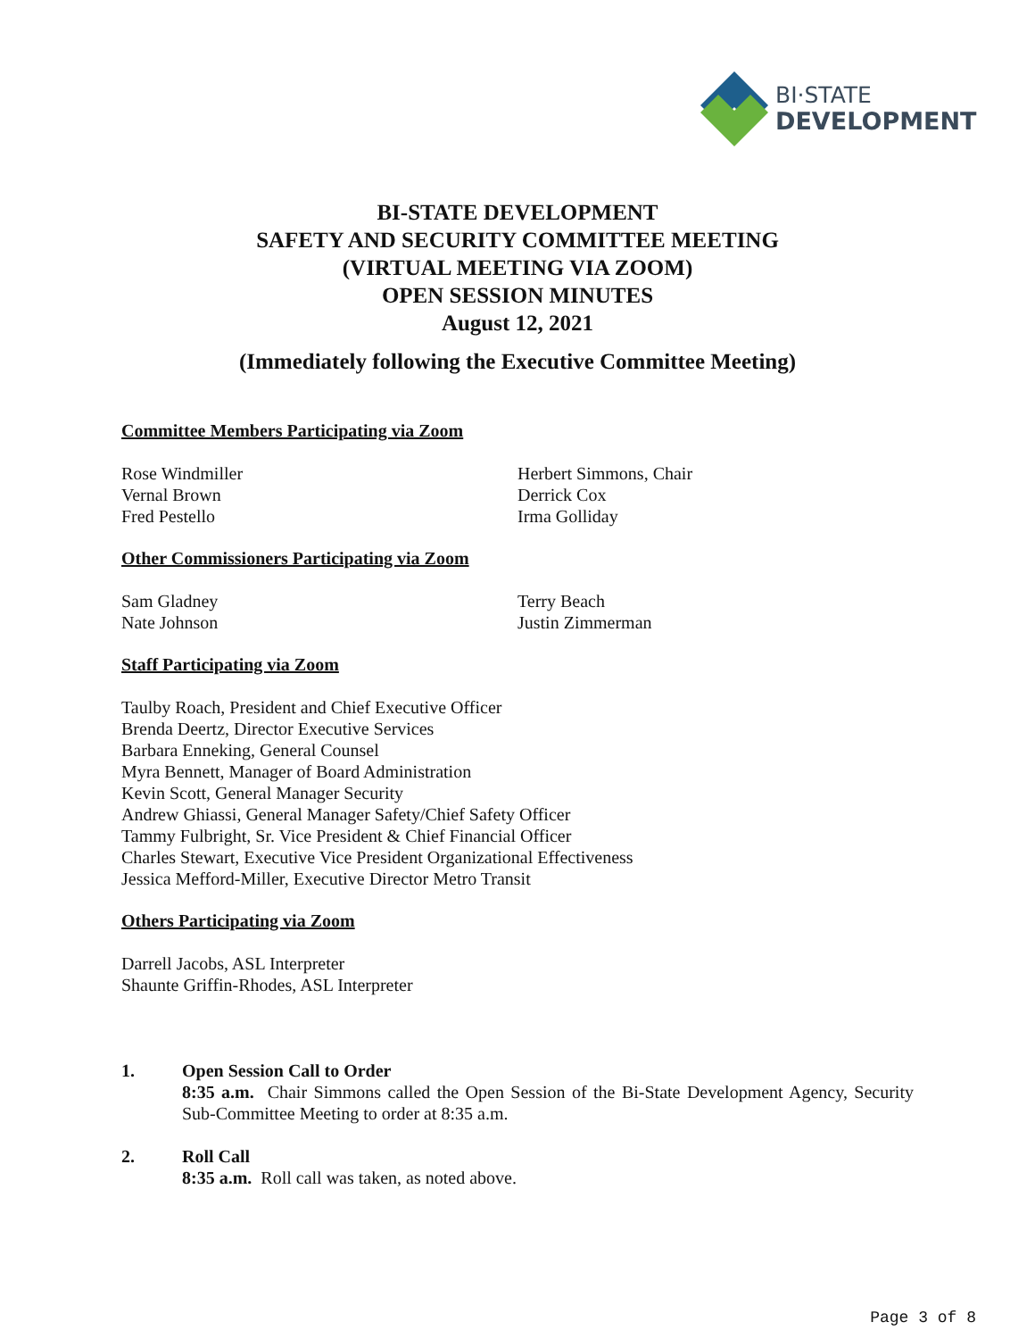BI·STATE
DEVELOPMENT
BI-STATE DEVELOPMENT
SAFETY AND SECURITY COMMITTEE MEETING
(VIRTUAL MEETING VIA ZOOM)
OPEN SESSION MINUTES
August 12, 2021
(Immediately following the Executive Committee Meeting)
Committee Members Participating via Zoom
Rose Windmiller
Vernal Brown
Fred Pestello
Herbert Simmons, Chair
Derrick Cox
Irma Golliday
Other Commissioners Participating via Zoom
Sam Gladney
Nate Johnson
Terry Beach
Justin Zimmerman
Staff Participating via Zoom
Taulby Roach, President and Chief Executive Officer
Brenda Deertz, Director Executive Services
Barbara Enneking, General Counsel
Myra Bennett, Manager of Board Administration
Kevin Scott, General Manager Security
Andrew Ghiassi, General Manager Safety/Chief Safety Officer
Tammy Fulbright, Sr. Vice President & Chief Financial Officer
Charles Stewart, Executive Vice President Organizational Effectiveness
Jessica Mefford-Miller, Executive Director Metro Transit
Others Participating via Zoom
Darrell Jacobs, ASL Interpreter
Shaunte Griffin-Rhodes, ASL Interpreter
1. Open Session Call to Order
8:35 a.m. Chair Simmons called the Open Session of the Bi-State Development Agency, Security Sub-Committee Meeting to order at 8:35 a.m.
2. Roll Call
8:35 a.m. Roll call was taken, as noted above.
Page 3 of 8